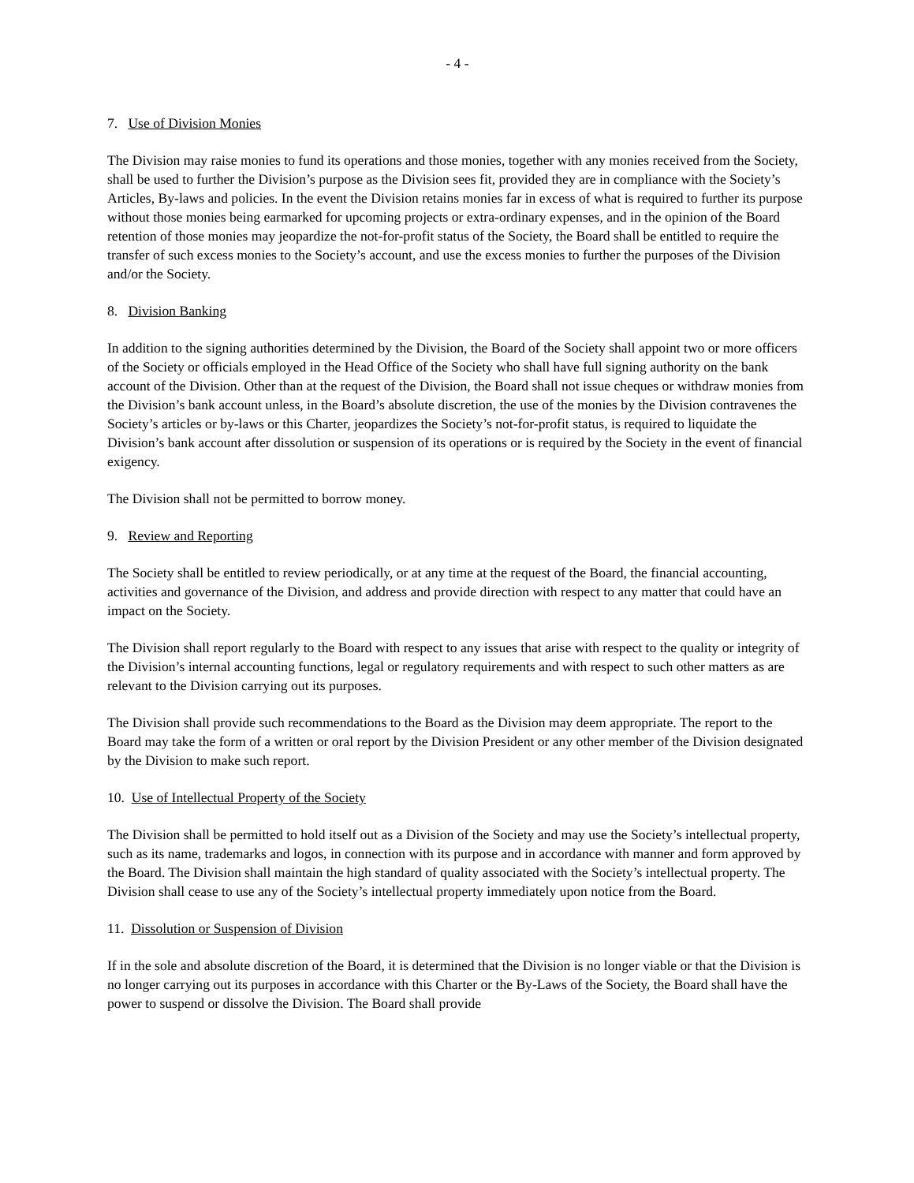- 4 -
7. Use of Division Monies
The Division may raise monies to fund its operations and those monies, together with any monies received from the Society, shall be used to further the Division’s purpose as the Division sees fit, provided they are in compliance with the Society’s Articles, By-laws and policies. In the event the Division retains monies far in excess of what is required to further its purpose without those monies being earmarked for upcoming projects or extra-ordinary expenses, and in the opinion of the Board retention of those monies may jeopardize the not-for-profit status of the Society, the Board shall be entitled to require the transfer of such excess monies to the Society’s account, and use the excess monies to further the purposes of the Division and/or the Society.
8. Division Banking
In addition to the signing authorities determined by the Division, the Board of the Society shall appoint two or more officers of the Society or officials employed in the Head Office of the Society who shall have full signing authority on the bank account of the Division. Other than at the request of the Division, the Board shall not issue cheques or withdraw monies from the Division’s bank account unless, in the Board’s absolute discretion, the use of the monies by the Division contravenes the Society’s articles or by-laws or this Charter, jeopardizes the Society’s not-for-profit status, is required to liquidate the Division’s bank account after dissolution or suspension of its operations or is required by the Society in the event of financial exigency.
The Division shall not be permitted to borrow money.
9. Review and Reporting
The Society shall be entitled to review periodically, or at any time at the request of the Board, the financial accounting, activities and governance of the Division, and address and provide direction with respect to any matter that could have an impact on the Society.
The Division shall report regularly to the Board with respect to any issues that arise with respect to the quality or integrity of the Division’s internal accounting functions, legal or regulatory requirements and with respect to such other matters as are relevant to the Division carrying out its purposes.
The Division shall provide such recommendations to the Board as the Division may deem appropriate. The report to the Board may take the form of a written or oral report by the Division President or any other member of the Division designated by the Division to make such report.
10. Use of Intellectual Property of the Society
The Division shall be permitted to hold itself out as a Division of the Society and may use the Society’s intellectual property, such as its name, trademarks and logos, in connection with its purpose and in accordance with manner and form approved by the Board. The Division shall maintain the high standard of quality associated with the Society’s intellectual property. The Division shall cease to use any of the Society’s intellectual property immediately upon notice from the Board.
11. Dissolution or Suspension of Division
If in the sole and absolute discretion of the Board, it is determined that the Division is no longer viable or that the Division is no longer carrying out its purposes in accordance with this Charter or the By-Laws of the Society, the Board shall have the power to suspend or dissolve the Division. The Board shall provide